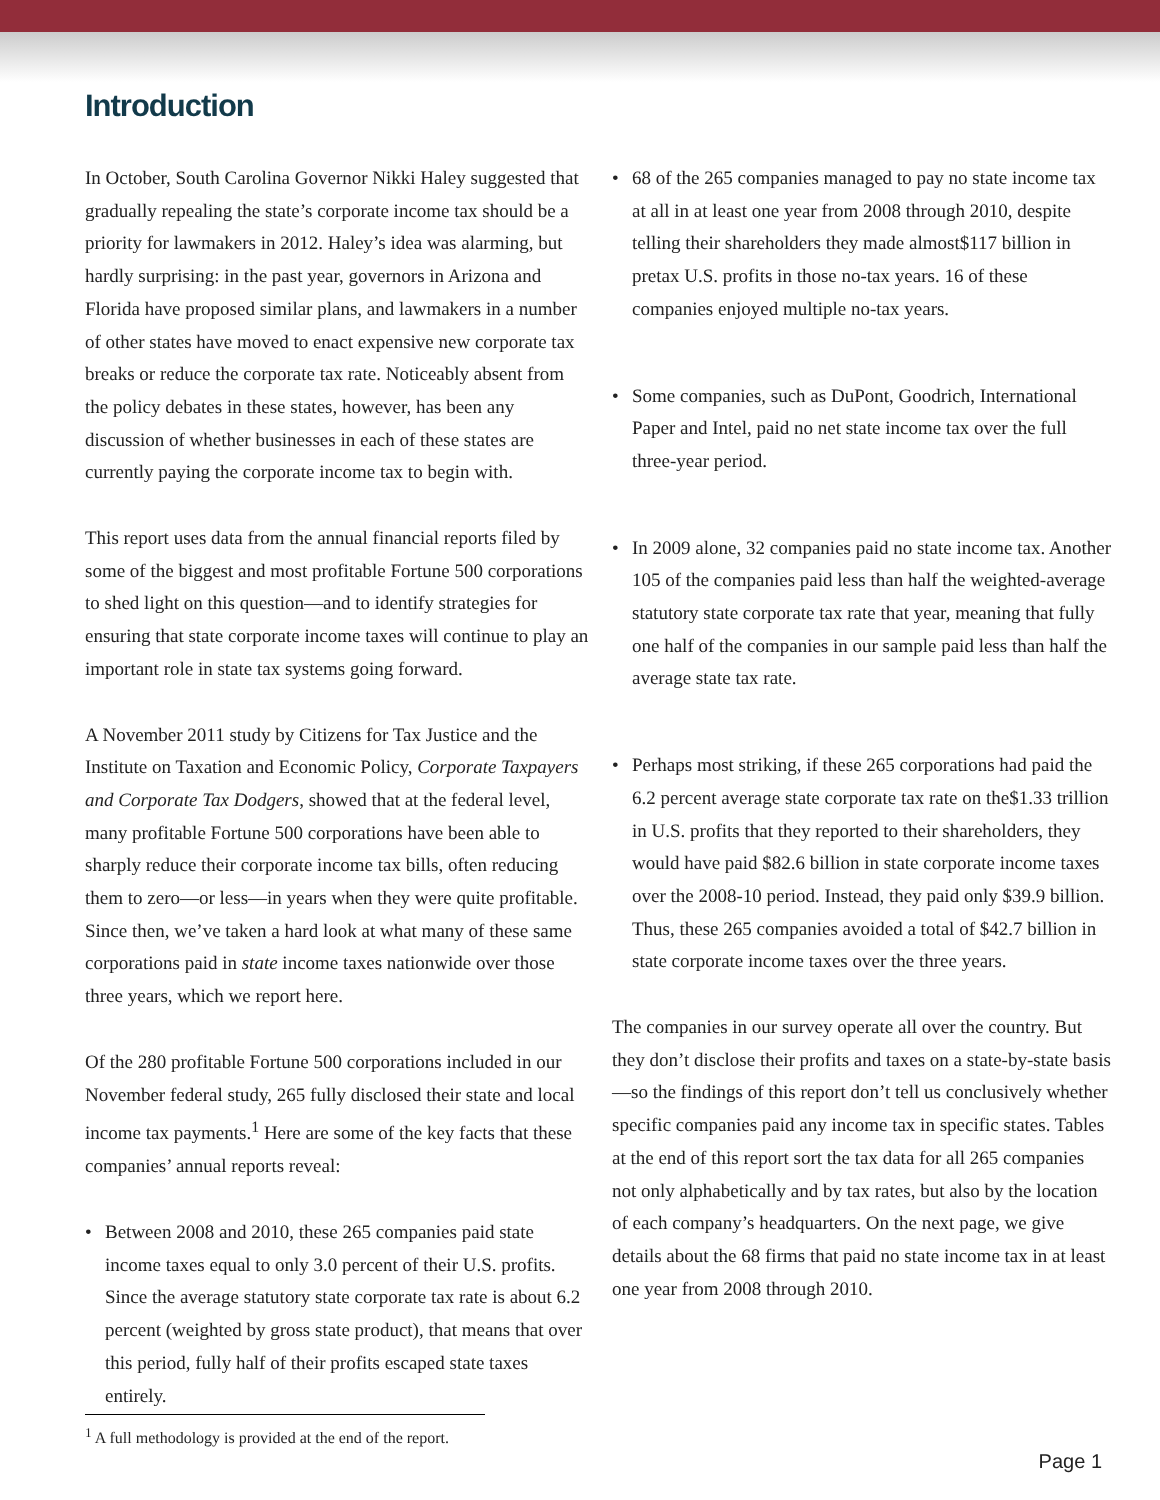Introduction
In October, South Carolina Governor Nikki Haley suggested that gradually repealing the state’s corporate income tax should be a priority for lawmakers in 2012. Haley’s idea was alarming, but hardly surprising: in the past year, governors in Arizona and Florida have proposed similar plans, and lawmakers in a number of other states have moved to enact expensive new corporate tax breaks or reduce the corporate tax rate. Noticeably absent from the policy debates in these states, however, has been any discussion of whether businesses in each of these states are currently paying the corporate income tax to begin with.
This report uses data from the annual financial reports filed by some of the biggest and most profitable Fortune 500 corporations to shed light on this question—and to identify strategies for ensuring that state corporate income taxes will continue to play an important role in state tax systems going forward.
A November 2011 study by Citizens for Tax Justice and the Institute on Taxation and Economic Policy, Corporate Taxpayers and Corporate Tax Dodgers, showed that at the federal level, many profitable Fortune 500 corporations have been able to sharply reduce their corporate income tax bills, often reducing them to zero—or less—in years when they were quite profitable. Since then, we’ve taken a hard look at what many of these same corporations paid in state income taxes nationwide over those three years, which we report here.
Of the 280 profitable Fortune 500 corporations included in our November federal study, 265 fully disclosed their state and local income tax payments.<sup>1</sup> Here are some of the key facts that these companies’ annual reports reveal:
• Between 2008 and 2010, these 265 companies paid state income taxes equal to only 3.0 percent of their U.S. profits. Since the average statutory state corporate tax rate is about 6.2 percent (weighted by gross state product), that means that over this period, fully half of their profits escaped state taxes entirely.
• 68 of the 265 companies managed to pay no state income tax at all in at least one year from 2008 through 2010, despite telling their shareholders they made almost$117 billion in pretax U.S. profits in those no-tax years. 16 of these companies enjoyed multiple no-tax years.
• Some companies, such as DuPont, Goodrich, International Paper and Intel, paid no net state income tax over the full three-year period.
• In 2009 alone, 32 companies paid no state income tax. Another 105 of the companies paid less than half the weighted-average statutory state corporate tax rate that year, meaning that fully one half of the companies in our sample paid less than half the average state tax rate.
• Perhaps most striking, if these 265 corporations had paid the 6.2 percent average state corporate tax rate on the$1.33 trillion in U.S. profits that they reported to their shareholders, they would have paid $82.6 billion in state corporate income taxes over the 2008-10 period. Instead, they paid only $39.9 billion. Thus, these 265 companies avoided a total of $42.7 billion in state corporate income taxes over the three years.
The companies in our survey operate all over the country. But they don’t disclose their profits and taxes on a state-by-state basis—so the findings of this report don’t tell us conclusively whether specific companies paid any income tax in specific states. Tables at the end of this report sort the tax data for all 265 companies not only alphabetically and by tax rates, but also by the location of each company’s headquarters. On the next page, we give details about the 68 firms that paid no state income tax in at least one year from 2008 through 2010.
<sup>1</sup> A full methodology is provided at the end of the report.
Page 1